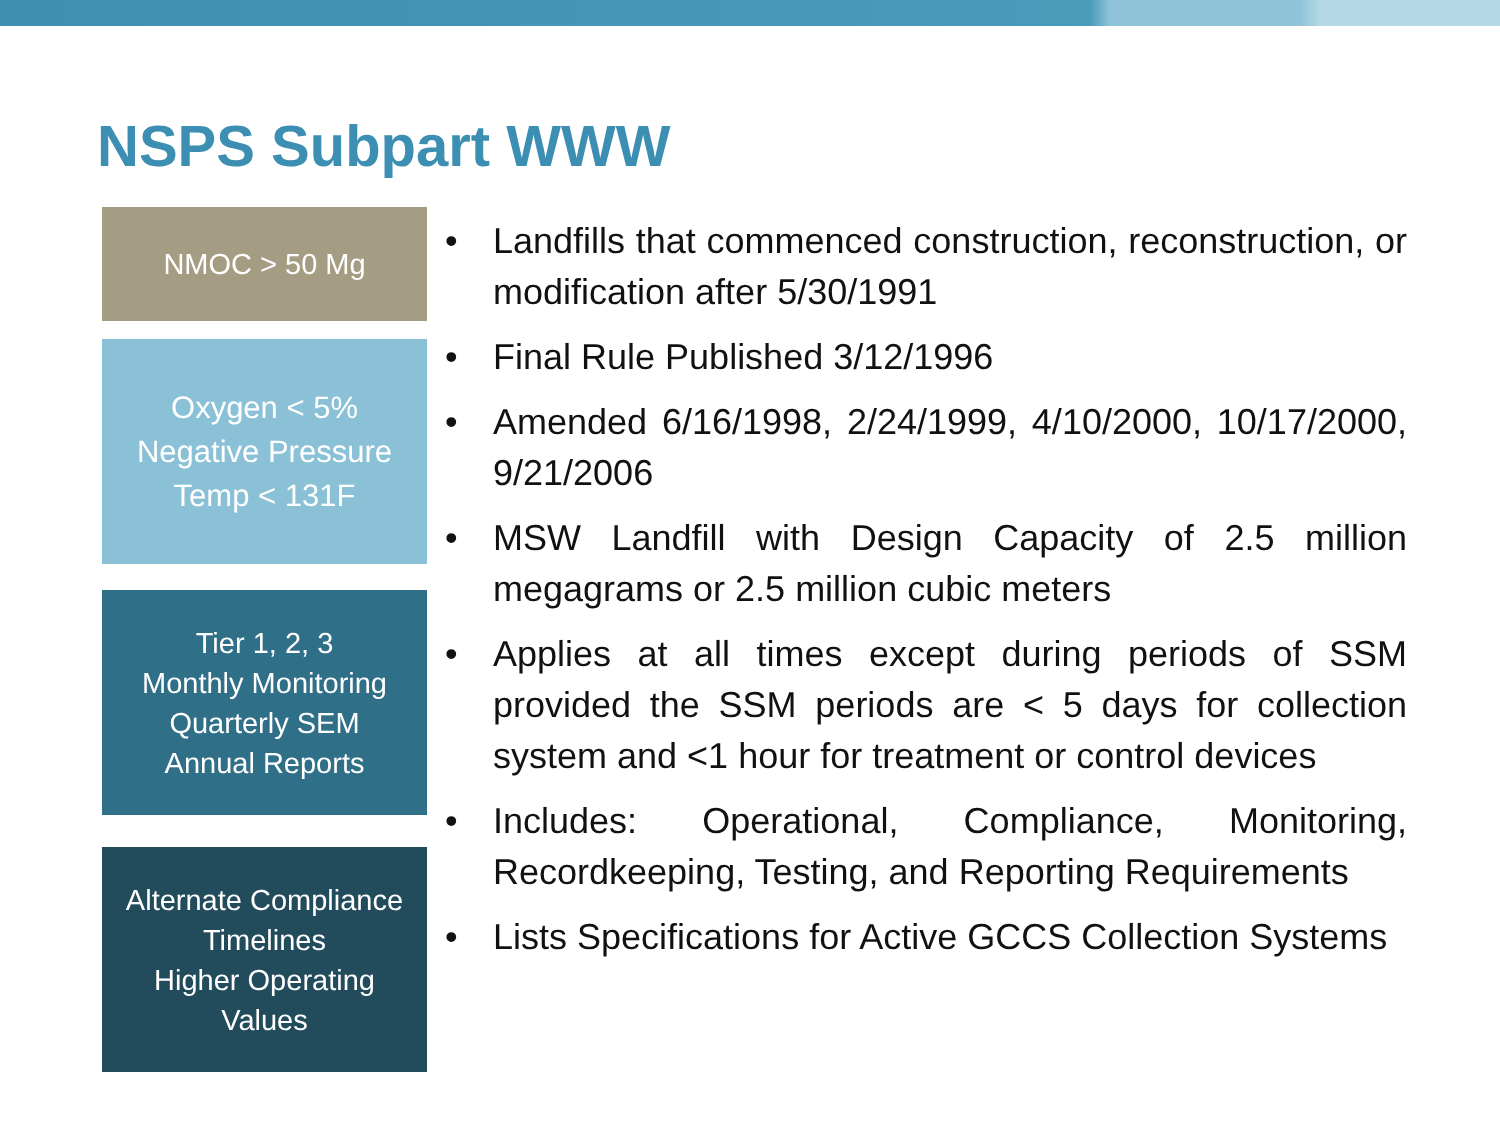NSPS Subpart WWW
NMOC > 50 Mg
Oxygen < 5%
Negative Pressure
Temp < 131F
Tier 1, 2, 3
Monthly Monitoring
Quarterly SEM
Annual Reports
Alternate Compliance
Timelines
Higher Operating
Values
• Landfills that commenced construction, reconstruction, or modification after 5/30/1991
• Final Rule Published 3/12/1996
• Amended 6/16/1998, 2/24/1999, 4/10/2000, 10/17/2000, 9/21/2006
• MSW Landfill with Design Capacity of 2.5 million megagrams or 2.5 million cubic meters
• Applies at all times except during periods of SSM provided the SSM periods are < 5 days for collection system and <1 hour for treatment or control devices
• Includes: Operational, Compliance, Monitoring, Recordkeeping, Testing, and Reporting Requirements
• Lists Specifications for Active GCCS Collection Systems